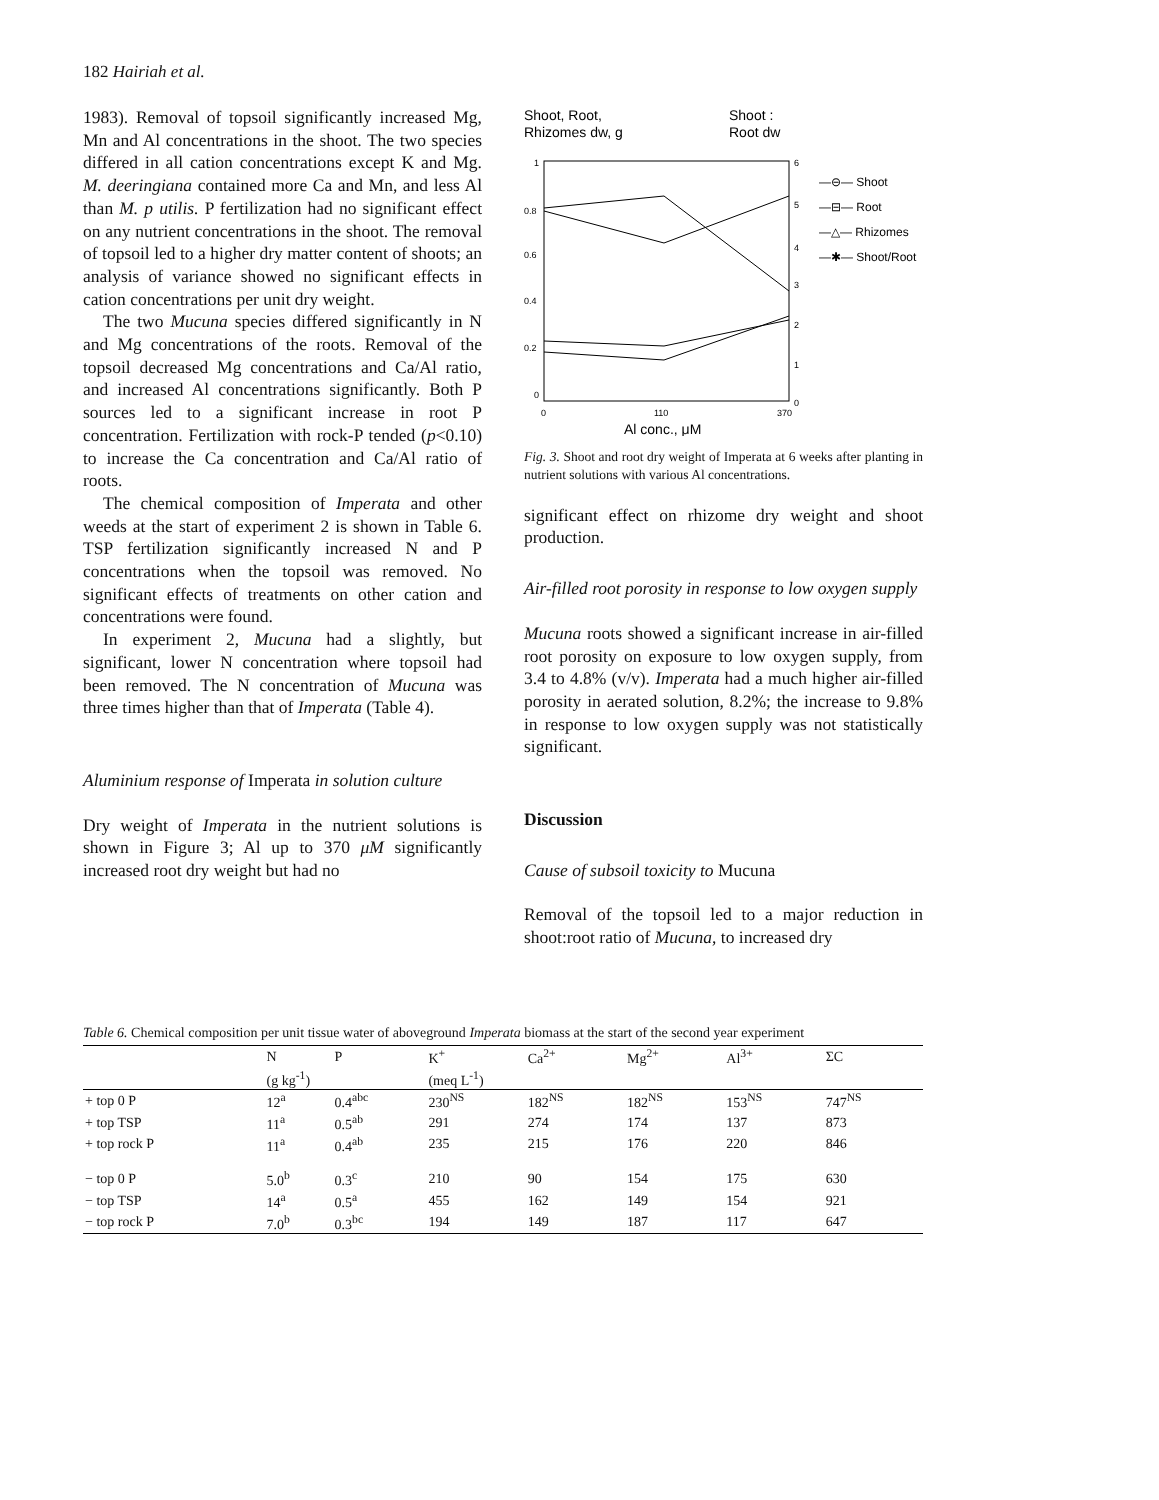182 Hairiah et al.
1983). Removal of topsoil significantly increased Mg, Mn and Al concentrations in the shoot. The two species differed in all cation concentrations except K and Mg. M. deeringiana contained more Ca and Mn, and less Al than M. p utilis. P fertilization had no significant effect on any nutrient concentrations in the shoot. The removal of topsoil led to a higher dry matter content of shoots; an analysis of variance showed no significant effects in cation concentrations per unit dry weight.
The two Mucuna species differed significantly in N and Mg concentrations of the roots. Removal of the topsoil decreased Mg concentrations and Ca/Al ratio, and increased Al concentrations significantly. Both P sources led to a significant increase in root P concentration. Fertilization with rock-P tended (p<0.10) to increase the Ca concentration and Ca/Al ratio of roots.
The chemical composition of Imperata and other weeds at the start of experiment 2 is shown in Table 6. TSP fertilization significantly increased N and P concentrations when the topsoil was removed. No significant effects of treatments on other cation and concentrations were found.
In experiment 2, Mucuna had a slightly, but significant, lower N concentration where topsoil had been removed. The N concentration of Mucuna was three times higher than that of Imperata (Table 4).
Aluminium response of Imperata in solution culture
Dry weight of Imperata in the nutrient solutions is shown in Figure 3; Al up to 370 μM significantly increased root dry weight but had no
Shoot, Root,
Rhizomes dw, g
Shoot :
Root dw
1
0.8
0.6
0.4
0.2
0
6
5
4
3
2
1
0
0
110
370
Al conc., μM
—⊖— Shoot
—⊟— Root
—△— Rhizomes
—✱— Shoot/Root
Fig. 3. Shoot and root dry weight of Imperata at 6 weeks after planting in nutrient solutions with various Al concentrations.
significant effect on rhizome dry weight and shoot production.
Air-filled root porosity in response to low oxygen supply
Mucuna roots showed a significant increase in air-filled root porosity on exposure to low oxygen supply, from 3.4 to 4.8% (v/v). Imperata had a much higher air-filled porosity in aerated solution, 8.2%; the increase to 9.8% in response to low oxygen supply was not statistically significant.
Discussion
Cause of subsoil toxicity to Mucuna
Removal of the topsoil led to a major reduction in shoot:root ratio of Mucuna, to increased dry
Table 6. Chemical composition per unit tissue water of aboveground Imperata biomass at the start of the second year experiment
| | N | P | K<sup>+</sup> | Ca<sup>2+</sup> | Mg<sup>2+</sup> | Al<sup>3+</sup> | ΣC |
| --- | --- | --- | --- | --- | --- | --- | --- |
| | (g kg<sup>-1</sup>) | | (meq L<sup>-1</sup>) | | | | |
| + top 0 P | 12<sup>a</sup> | 0.4<sup>abc</sup> | 230<sup>NS</sup> | 182<sup>NS</sup> | 182<sup>NS</sup> | 153<sup>NS</sup> | 747<sup>NS</sup> |
| + top TSP | 11<sup>a</sup> | 0.5<sup>ab</sup> | 291 | 274 | 174 | 137 | 873 |
| + top rock P | 11<sup>a</sup> | 0.4<sup>ab</sup> | 235 | 215 | 176 | 220 | 846 |
| − top 0 P | 5.0<sup>b</sup> | 0.3<sup>c</sup> | 210 | 90 | 154 | 175 | 630 |
| − top TSP | 14<sup>a</sup> | 0.5<sup>a</sup> | 455 | 162 | 149 | 154 | 921 |
| − top rock P | 7.0<sup>b</sup> | 0.3<sup>bc</sup> | 194 | 149 | 187 | 117 | 647 |